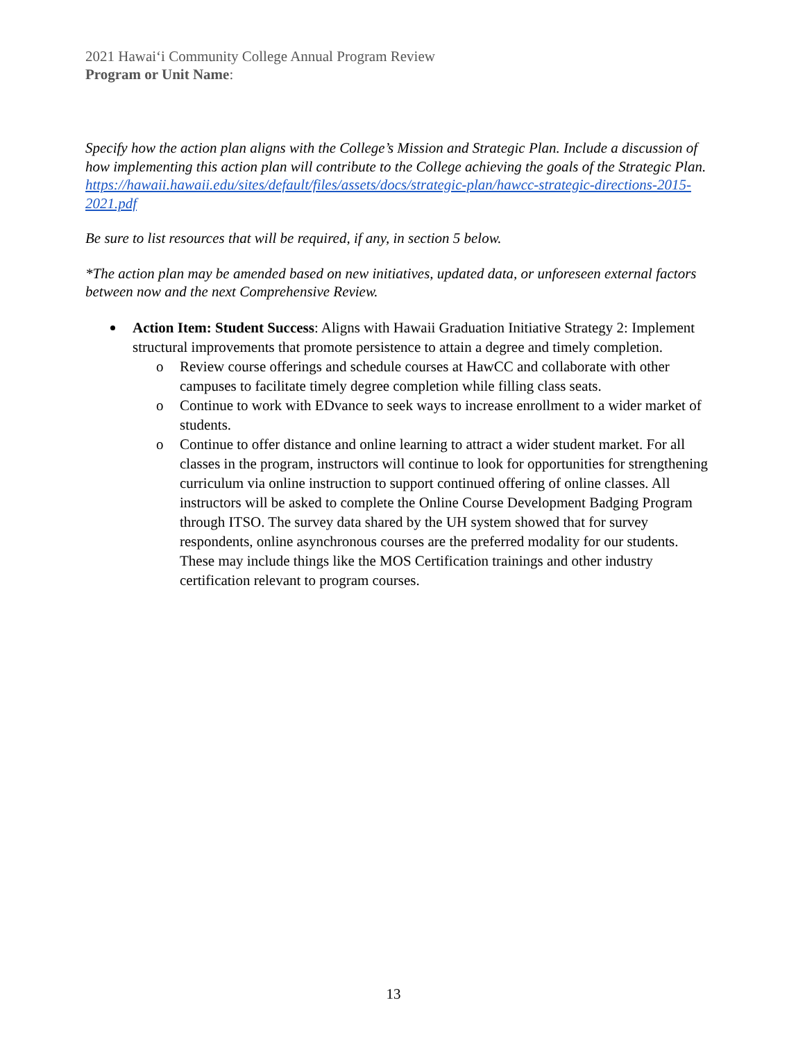2021 Hawaiʻi Community College Annual Program Review
Program or Unit Name:
Specify how the action plan aligns with the College’s Mission and Strategic Plan. Include a discussion of how implementing this action plan will contribute to the College achieving the goals of the Strategic Plan.
https://hawaii.hawaii.edu/sites/default/files/assets/docs/strategic-plan/hawcc-strategic-directions-2015-2021.pdf
Be sure to list resources that will be required, if any, in section 5 below.
*The action plan may be amended based on new initiatives, updated data, or unforeseen external factors between now and the next Comprehensive Review.
Action Item: Student Success: Aligns with Hawaii Graduation Initiative Strategy 2: Implement structural improvements that promote persistence to attain a degree and timely completion.
o Review course offerings and schedule courses at HawCC and collaborate with other campuses to facilitate timely degree completion while filling class seats.
o Continue to work with EDvance to seek ways to increase enrollment to a wider market of students.
o Continue to offer distance and online learning to attract a wider student market. For all classes in the program, instructors will continue to look for opportunities for strengthening curriculum via online instruction to support continued offering of online classes. All instructors will be asked to complete the Online Course Development Badging Program through ITSO. The survey data shared by the UH system showed that for survey respondents, online asynchronous courses are the preferred modality for our students. These may include things like the MOS Certification trainings and other industry certification relevant to program courses.
13